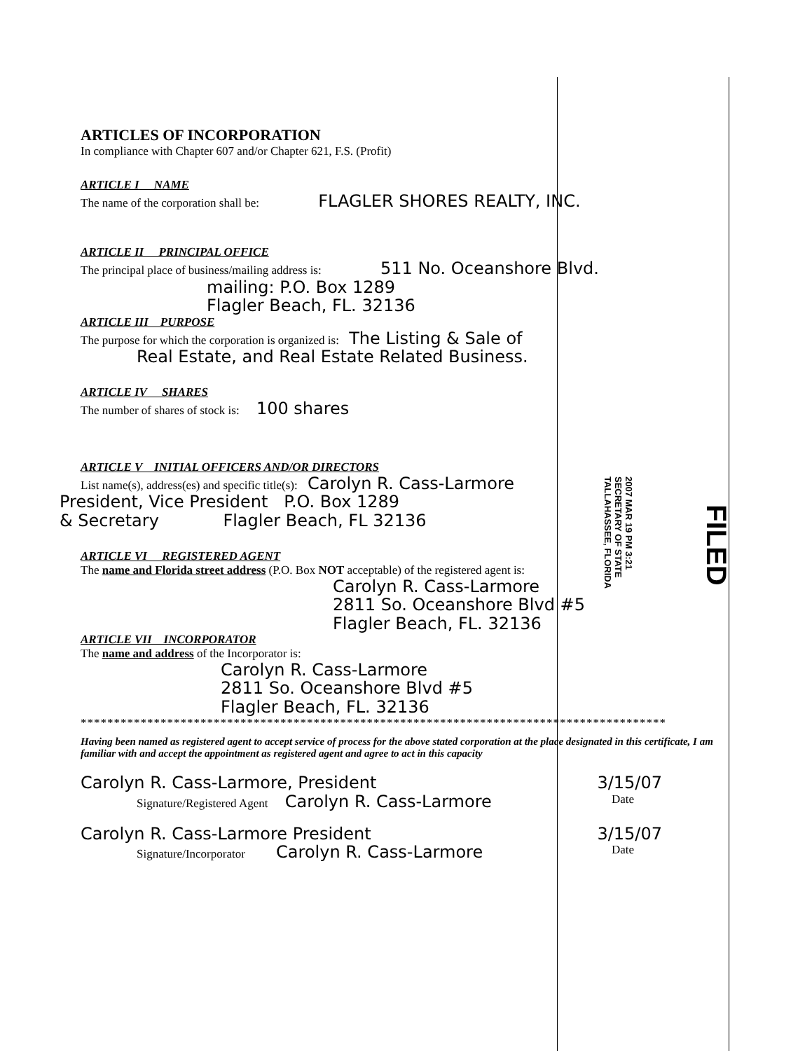2007 MAR 19 PM 3:21
SECRETARY OF STATE
TALLAHASSEE, FLORIDA
FILED
ARTICLES OF INCORPORATION
In compliance with Chapter 607 and/or Chapter 621, F.S. (Profit)
ARTICLE I NAME
The name of the corporation shall be: FLAGLER SHORES REALTY, INC.
ARTICLE II PRINCIPAL OFFICE
The principal place of business/mailing address is: 511 No. Oceanshore Blvd.
mailing: P.O. Box 1289
Flagler Beach, FL. 32136
ARTICLE III PURPOSE
The purpose for which the corporation is organized is: The Listing & Sale of
Real Estate, and Real Estate Related Business.
ARTICLE IV SHARES
The number of shares of stock is: 100 shares
ARTICLE V INITIAL OFFICERS AND/OR DIRECTORS
List name(s), address(es) and specific title(s): Carolyn R. Cass-Larmore
President, Vice President P.O. Box 1289
& Secretary Flagler Beach, FL 32136
ARTICLE VI REGISTERED AGENT
The name and Florida street address (P.O. Box NOT acceptable) of the registered agent is:
Carolyn R. Cass-Larmore
2811 So. Oceanshore Blvd #5
Flagler Beach, FL. 32136
ARTICLE VII INCORPORATOR
The name and address of the Incorporator is:
Carolyn R. Cass-Larmore
2811 So. Oceanshore Blvd #5
Flagler Beach, FL. 32136
****************************************************************************************
Having been named as registered agent to accept service of process for the above stated corporation at the place designated in this certificate, I am familiar with and accept the appointment as registered agent and agree to act in this capacity
Carolyn R. Cass-Larmore, President 3/15/07
Signature/Registered Agent Carolyn R. Cass-Larmore Date
Carolyn R. Cass-Larmore President 3/15/07
Signature/Incorporator Carolyn R. Cass-Larmore Date